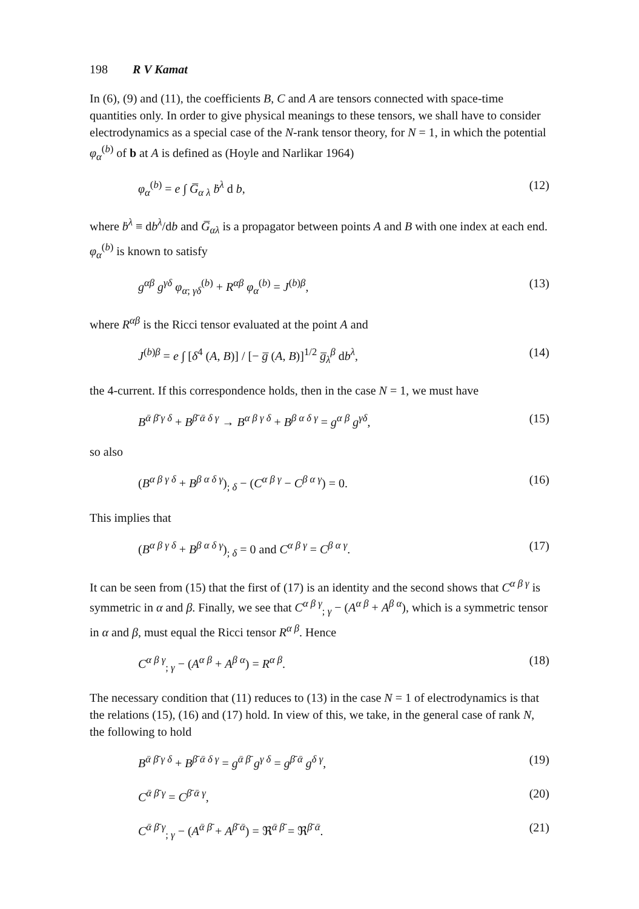198 R V Kamat
In (6), (9) and (11), the coefficients B, C and A are tensors connected with space-time quantities only. In order to give physical meanings to these tensors, we shall have to consider electrodynamics as a special case of the N-rank tensor theory, for N = 1, in which the potential φ<sub>α</sub><sup>(b)</sup> of b at A is defined as (Hoyle and Narlikar 1964)
φ<sub>α</sub><sup>(b)</sup> = e ∫ G̅<sub>α λ</sub> ḃ<sup>λ</sup> d b, (12)
where ḃ<sup>λ</sup> ≡ db<sup>λ</sup>/db and G̅<sub>αλ</sub> is a propagator between points A and B with one index at each end. φ<sub>α</sub><sup>(b)</sup> is known to satisfy
g<sup>αβ</sup> g<sup>γδ</sup> φ<sub>α; γδ</sub><sup>(b)</sup> + R<sup>αβ</sup> φ<sub>α</sub><sup>(b)</sup> = J<sup>(b)β</sup>, (13)
where R<sup>αβ</sup> is the Ricci tensor evaluated at the point A and
J<sup>(b)β</sup> = e ∫ [δ<sup>4</sup> (A, B)] / [− g̅ (A, B)]<sup>1/2</sup> g̅<sub>λ</sub><sup>β</sup> db<sup>λ</sup>, (14)
the 4-current. If this correspondence holds, then in the case N = 1, we must have
B<sup>ᾱ β̄ γ δ</sup> + B<sup>β̄ ᾱ δ γ</sup> → B<sup>α β γ δ</sup> + B<sup>β α δ γ</sup> = g<sup>α β</sup> g<sup>γδ</sup>, (15)
so also
(B<sup>α β γ δ</sup> + B<sup>β α δ γ</sup>)<sub>; δ</sub> − (C<sup>α β γ</sup> − C<sup>β α γ</sup>) = 0. (16)
This implies that
(B<sup>α β γ δ</sup> + B<sup>β α δ γ</sup>)<sub>; δ</sub> = 0 and C<sup>α β γ</sup> = C<sup>β α γ</sup>. (17)
It can be seen from (15) that the first of (17) is an identity and the second shows that C<sup>α β γ</sup> is symmetric in α and β. Finally, we see that C<sup>α β γ</sup><sub>; γ</sub> − (A<sup>α β</sup> + A<sup>β α</sup>), which is a symmetric tensor in α and β, must equal the Ricci tensor R<sup>α β</sup>. Hence
C<sup>α β γ</sup><sub>; γ</sub> − (A<sup>α β</sup> + A<sup>β α</sup>) = R<sup>α β</sup>. (18)
The necessary condition that (11) reduces to (13) in the case N = 1 of electrodynamics is that the relations (15), (16) and (17) hold. In view of this, we take, in the general case of rank N, the following to hold
B<sup>ᾱ β̄ γ δ</sup> + B<sup>β̄ ᾱ δ γ</sup> = g<sup>ᾱ β̄</sup> g<sup>γ δ</sup> = g<sup>β̄ ᾱ</sup> g<sup>δ γ</sup>, (19)
C<sup>ᾱ β̄ γ</sup> = C<sup>β̄ ᾱ γ</sup>, (20)
C<sup>ᾱ β̄ γ</sup><sub>; γ</sub> − (A<sup>ᾱ β̄</sup> + A<sup>β̄ ᾱ</sup>) = ℜ<sup>ᾱ β̄</sup> = ℜ<sup>β̄ ᾱ</sup>. (21)